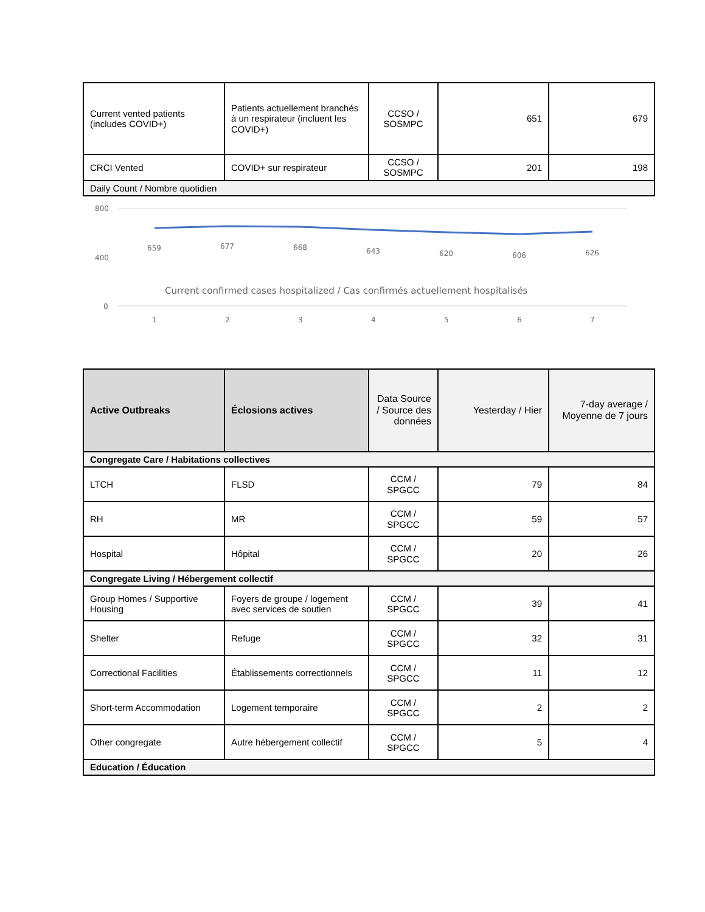| Current vented patients (includes COVID+) | Patients actuellement branchés à un respirateur (incluent les COVID+) | CCSO / SOSMPC | 651 | 679 |
| CRCI Vented | COVID+ sur respirateur | CCSO / SOSMPC | 201 | 198 |
| Daily Count / Nombre quotidien | | | | |
800
400
0
659
677
668
643
620
606
626
Current confirmed cases hospitalized / Cas confirmés actuellement hospitalisés
1
2
3
4
5
6
7
| Active Outbreaks | Éclosions actives | Data Source / Source des données | Yesterday / Hier | 7-day average / Moyenne de 7 jours |
| --- | --- | --- | --- | --- |
| Congregate Care / Habitations collectives | | | | |
| LTCH | FLSD | CCM / SPGCC | 79 | 84 |
| RH | MR | CCM / SPGCC | 59 | 57 |
| Hospital | Hôpital | CCM / SPGCC | 20 | 26 |
| Congregate Living / Hébergement collectif | | | | |
| Group Homes / Supportive Housing | Foyers de groupe / logement avec services de soutien | CCM / SPGCC | 39 | 41 |
| Shelter | Refuge | CCM / SPGCC | 32 | 31 |
| Correctional Facilities | Établissements correctionnels | CCM / SPGCC | 11 | 12 |
| Short-term Accommodation | Logement temporaire | CCM / SPGCC | 2 | 2 |
| Other congregate | Autre hébergement collectif | CCM / SPGCC | 5 | 4 |
| Education / Éducation | | | | |